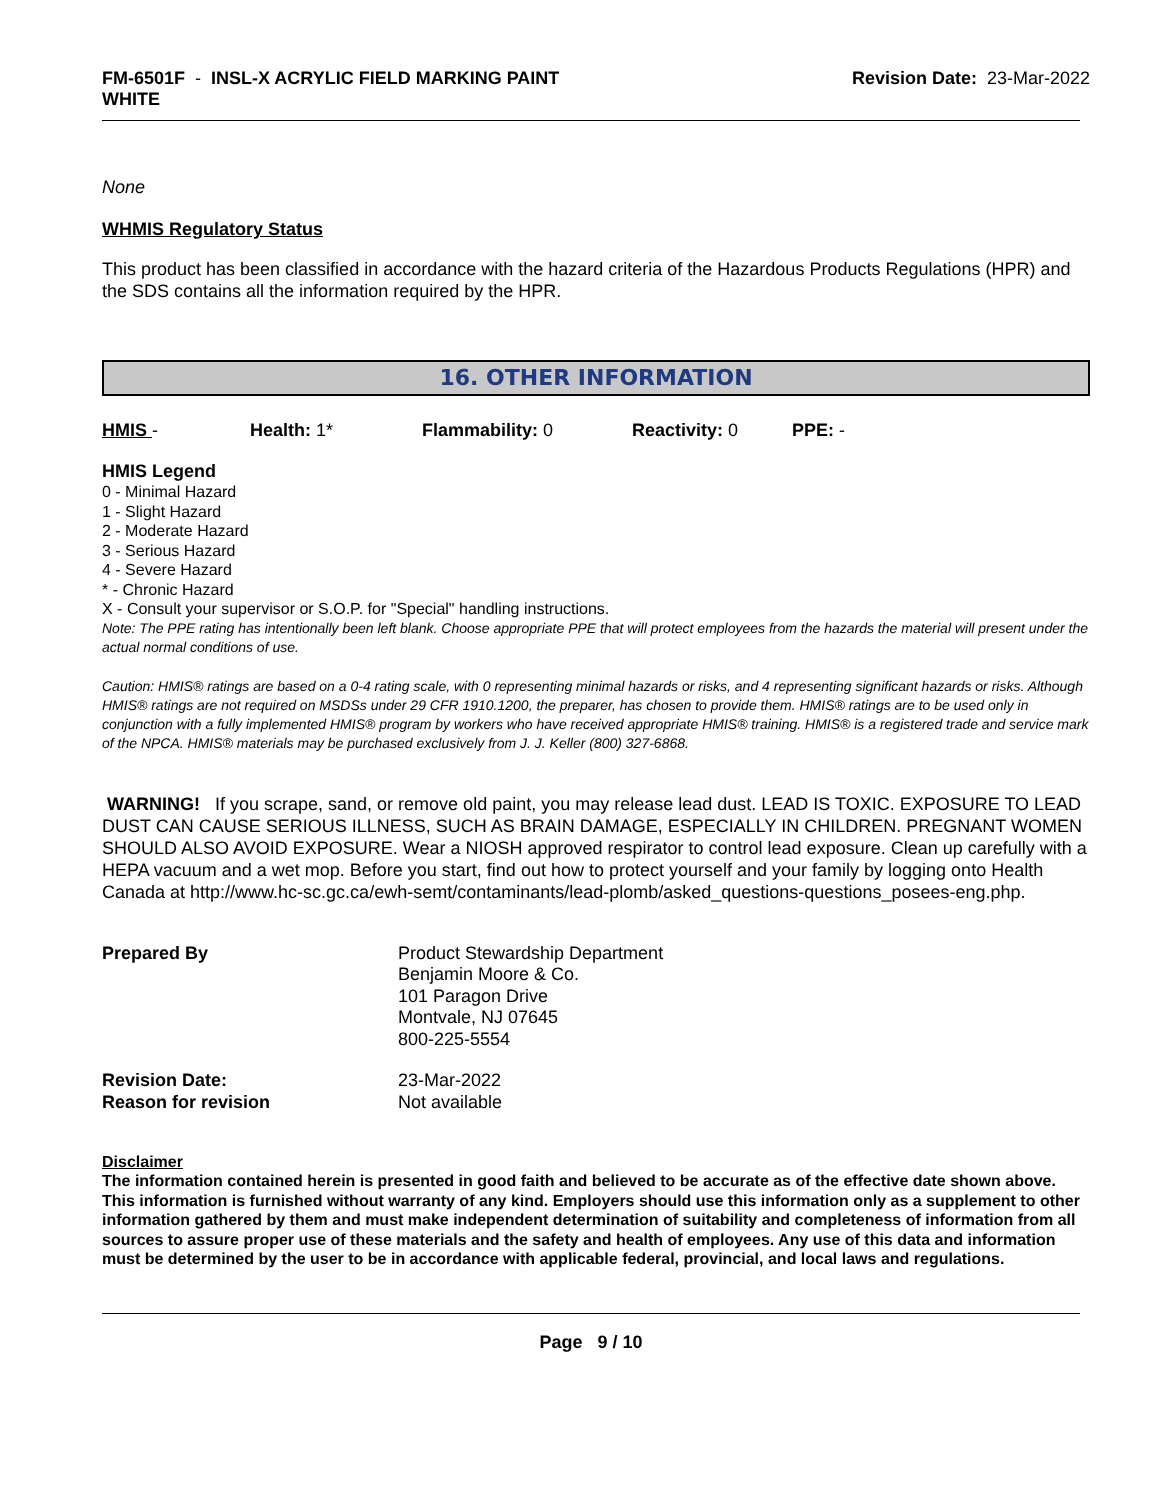FM-6501F - INSL-X ACRYLIC FIELD MARKING PAINT
WHITE
Revision Date: 23-Mar-2022
None
WHMIS Regulatory Status
This product has been classified in accordance with the hazard criteria of the Hazardous Products Regulations (HPR) and the SDS contains all the information required by the HPR.
16. OTHER INFORMATION
HMIS - Health: 1* Flammability: 0 Reactivity: 0 PPE: -
HMIS Legend
0 - Minimal Hazard
1 - Slight Hazard
2 - Moderate Hazard
3 - Serious Hazard
4 - Severe Hazard
* - Chronic Hazard
X - Consult your supervisor or S.O.P. for "Special" handling instructions.
Note: The PPE rating has intentionally been left blank. Choose appropriate PPE that will protect employees from the hazards the material will present under the actual normal conditions of use.
Caution: HMIS® ratings are based on a 0-4 rating scale, with 0 representing minimal hazards or risks, and 4 representing significant hazards or risks. Although HMIS® ratings are not required on MSDSs under 29 CFR 1910.1200, the preparer, has chosen to provide them. HMIS® ratings are to be used only in conjunction with a fully implemented HMIS® program by workers who have received appropriate HMIS® training. HMIS® is a registered trade and service mark of the NPCA. HMIS® materials may be purchased exclusively from J. J. Keller (800) 327-6868.
WARNING! If you scrape, sand, or remove old paint, you may release lead dust. LEAD IS TOXIC. EXPOSURE TO LEAD DUST CAN CAUSE SERIOUS ILLNESS, SUCH AS BRAIN DAMAGE, ESPECIALLY IN CHILDREN. PREGNANT WOMEN SHOULD ALSO AVOID EXPOSURE. Wear a NIOSH approved respirator to control lead exposure. Clean up carefully with a HEPA vacuum and a wet mop. Before you start, find out how to protect yourself and your family by logging onto Health Canada at http://www.hc-sc.gc.ca/ewh-semt/contaminants/lead-plomb/asked_questions-questions_posees-eng.php.
| Prepared By | Product Stewardship Department Benjamin Moore & Co. 101 Paragon Drive Montvale, NJ 07645 800-225-5554 |
| Revision Date: | 23-Mar-2022 |
| Reason for revision | Not available |
Disclaimer
The information contained herein is presented in good faith and believed to be accurate as of the effective date shown above. This information is furnished without warranty of any kind. Employers should use this information only as a supplement to other information gathered by them and must make independent determination of suitability and completeness of information from all sources to assure proper use of these materials and the safety and health of employees. Any use of this data and information must be determined by the user to be in accordance with applicable federal, provincial, and local laws and regulations.
Page 9 / 10